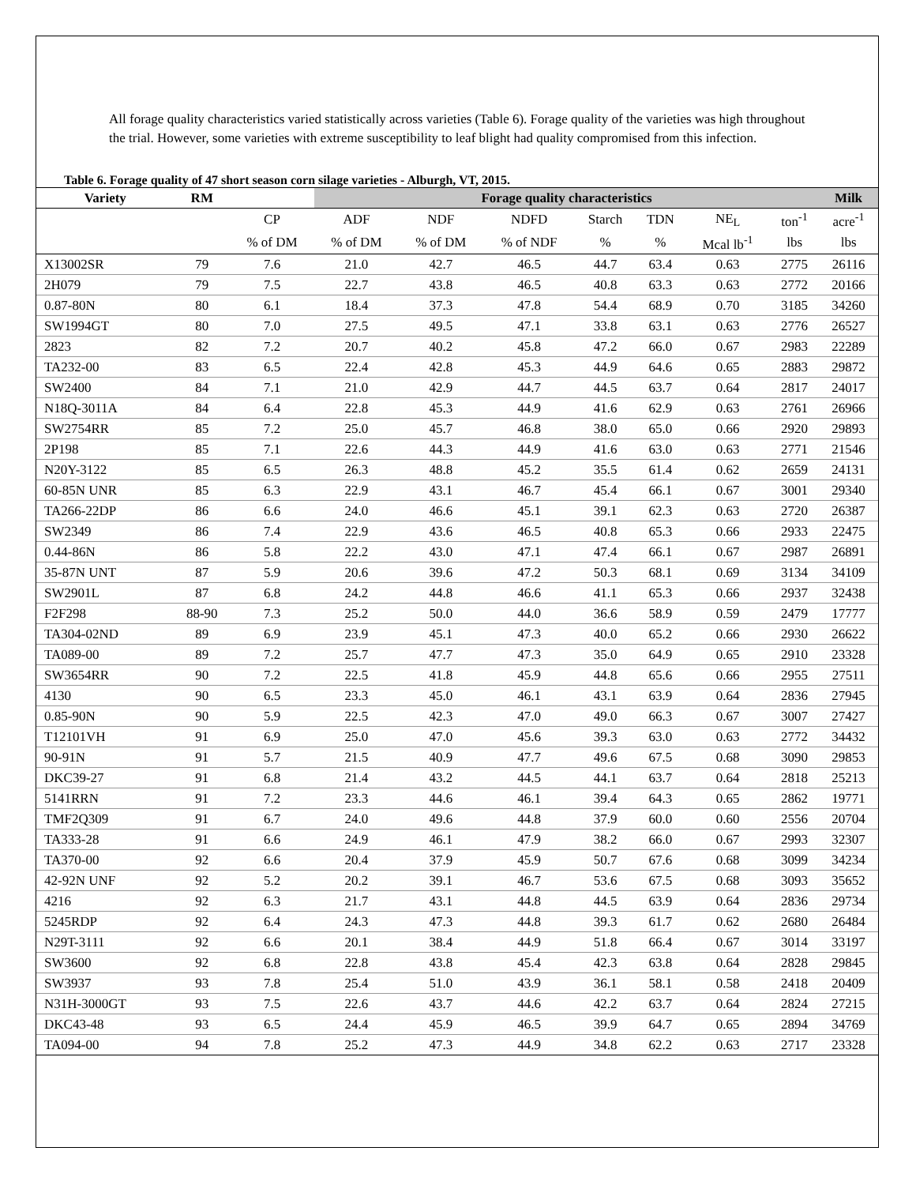All forage quality characteristics varied statistically across varieties (Table 6). Forage quality of the varieties was high throughout the trial. However, some varieties with extreme susceptibility to leaf blight had quality compromised from this infection.
Table 6. Forage quality of 47 short season corn silage varieties - Alburgh, VT, 2015.
| Variety | RM | | Forage quality characteristics | | | | | | | Milk |
| --- | --- | --- | --- | --- | --- | --- | --- | --- | --- | --- |
| | | CP | ADF | NDF | NDFD | Starch | TDN | NE<sub>L</sub> | ton<sup>-1</sup> | acre<sup>-1</sup> |
| | | % of DM | % of DM | % of DM | % of NDF | % | % | Mcal lb<sup>-1</sup> | lbs | lbs |
| X13002SR | 79 | 7.6 | 21.0 | 42.7 | 46.5 | 44.7 | 63.4 | 0.63 | 2775 | 26116 |
| 2H079 | 79 | 7.5 | 22.7 | 43.8 | 46.5 | 40.8 | 63.3 | 0.63 | 2772 | 20166 |
| 0.87-80N | 80 | 6.1 | 18.4 | 37.3 | 47.8 | 54.4 | 68.9 | 0.70 | 3185 | 34260 |
| SW1994GT | 80 | 7.0 | 27.5 | 49.5 | 47.1 | 33.8 | 63.1 | 0.63 | 2776 | 26527 |
| 2823 | 82 | 7.2 | 20.7 | 40.2 | 45.8 | 47.2 | 66.0 | 0.67 | 2983 | 22289 |
| TA232-00 | 83 | 6.5 | 22.4 | 42.8 | 45.3 | 44.9 | 64.6 | 0.65 | 2883 | 29872 |
| SW2400 | 84 | 7.1 | 21.0 | 42.9 | 44.7 | 44.5 | 63.7 | 0.64 | 2817 | 24017 |
| N18Q-3011A | 84 | 6.4 | 22.8 | 45.3 | 44.9 | 41.6 | 62.9 | 0.63 | 2761 | 26966 |
| SW2754RR | 85 | 7.2 | 25.0 | 45.7 | 46.8 | 38.0 | 65.0 | 0.66 | 2920 | 29893 |
| 2P198 | 85 | 7.1 | 22.6 | 44.3 | 44.9 | 41.6 | 63.0 | 0.63 | 2771 | 21546 |
| N20Y-3122 | 85 | 6.5 | 26.3 | 48.8 | 45.2 | 35.5 | 61.4 | 0.62 | 2659 | 24131 |
| 60-85N UNR | 85 | 6.3 | 22.9 | 43.1 | 46.7 | 45.4 | 66.1 | 0.67 | 3001 | 29340 |
| TA266-22DP | 86 | 6.6 | 24.0 | 46.6 | 45.1 | 39.1 | 62.3 | 0.63 | 2720 | 26387 |
| SW2349 | 86 | 7.4 | 22.9 | 43.6 | 46.5 | 40.8 | 65.3 | 0.66 | 2933 | 22475 |
| 0.44-86N | 86 | 5.8 | 22.2 | 43.0 | 47.1 | 47.4 | 66.1 | 0.67 | 2987 | 26891 |
| 35-87N UNT | 87 | 5.9 | 20.6 | 39.6 | 47.2 | 50.3 | 68.1 | 0.69 | 3134 | 34109 |
| SW2901L | 87 | 6.8 | 24.2 | 44.8 | 46.6 | 41.1 | 65.3 | 0.66 | 2937 | 32438 |
| F2F298 | 88-90 | 7.3 | 25.2 | 50.0 | 44.0 | 36.6 | 58.9 | 0.59 | 2479 | 17777 |
| TA304-02ND | 89 | 6.9 | 23.9 | 45.1 | 47.3 | 40.0 | 65.2 | 0.66 | 2930 | 26622 |
| TA089-00 | 89 | 7.2 | 25.7 | 47.7 | 47.3 | 35.0 | 64.9 | 0.65 | 2910 | 23328 |
| SW3654RR | 90 | 7.2 | 22.5 | 41.8 | 45.9 | 44.8 | 65.6 | 0.66 | 2955 | 27511 |
| 4130 | 90 | 6.5 | 23.3 | 45.0 | 46.1 | 43.1 | 63.9 | 0.64 | 2836 | 27945 |
| 0.85-90N | 90 | 5.9 | 22.5 | 42.3 | 47.0 | 49.0 | 66.3 | 0.67 | 3007 | 27427 |
| T12101VH | 91 | 6.9 | 25.0 | 47.0 | 45.6 | 39.3 | 63.0 | 0.63 | 2772 | 34432 |
| 90-91N | 91 | 5.7 | 21.5 | 40.9 | 47.7 | 49.6 | 67.5 | 0.68 | 3090 | 29853 |
| DKC39-27 | 91 | 6.8 | 21.4 | 43.2 | 44.5 | 44.1 | 63.7 | 0.64 | 2818 | 25213 |
| 5141RRN | 91 | 7.2 | 23.3 | 44.6 | 46.1 | 39.4 | 64.3 | 0.65 | 2862 | 19771 |
| TMF2Q309 | 91 | 6.7 | 24.0 | 49.6 | 44.8 | 37.9 | 60.0 | 0.60 | 2556 | 20704 |
| TA333-28 | 91 | 6.6 | 24.9 | 46.1 | 47.9 | 38.2 | 66.0 | 0.67 | 2993 | 32307 |
| TA370-00 | 92 | 6.6 | 20.4 | 37.9 | 45.9 | 50.7 | 67.6 | 0.68 | 3099 | 34234 |
| 42-92N UNF | 92 | 5.2 | 20.2 | 39.1 | 46.7 | 53.6 | 67.5 | 0.68 | 3093 | 35652 |
| 4216 | 92 | 6.3 | 21.7 | 43.1 | 44.8 | 44.5 | 63.9 | 0.64 | 2836 | 29734 |
| 5245RDP | 92 | 6.4 | 24.3 | 47.3 | 44.8 | 39.3 | 61.7 | 0.62 | 2680 | 26484 |
| N29T-3111 | 92 | 6.6 | 20.1 | 38.4 | 44.9 | 51.8 | 66.4 | 0.67 | 3014 | 33197 |
| SW3600 | 92 | 6.8 | 22.8 | 43.8 | 45.4 | 42.3 | 63.8 | 0.64 | 2828 | 29845 |
| SW3937 | 93 | 7.8 | 25.4 | 51.0 | 43.9 | 36.1 | 58.1 | 0.58 | 2418 | 20409 |
| N31H-3000GT | 93 | 7.5 | 22.6 | 43.7 | 44.6 | 42.2 | 63.7 | 0.64 | 2824 | 27215 |
| DKC43-48 | 93 | 6.5 | 24.4 | 45.9 | 46.5 | 39.9 | 64.7 | 0.65 | 2894 | 34769 |
| TA094-00 | 94 | 7.8 | 25.2 | 47.3 | 44.9 | 34.8 | 62.2 | 0.63 | 2717 | 23328 |